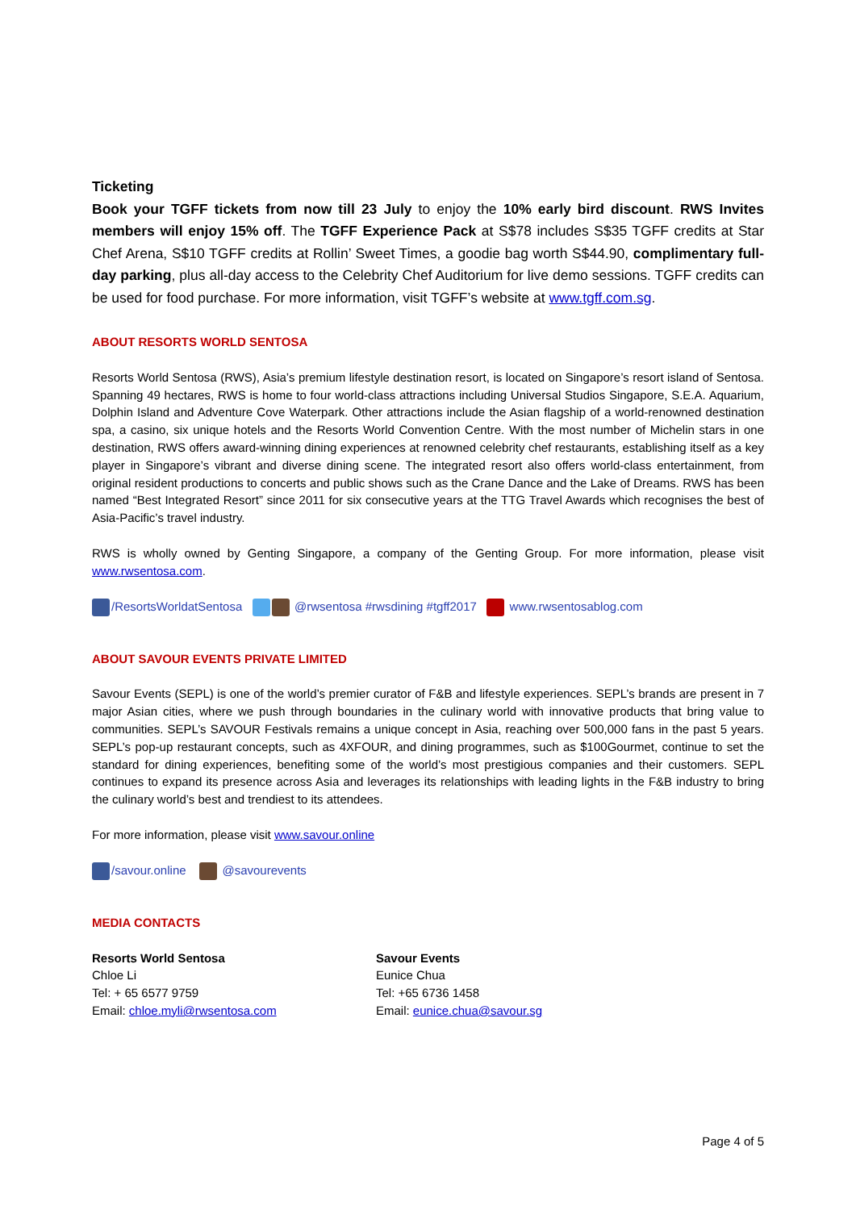Ticketing
Book your TGFF tickets from now till 23 July to enjoy the 10% early bird discount. RWS Invites members will enjoy 15% off. The TGFF Experience Pack at S$78 includes S$35 TGFF credits at Star Chef Arena, S$10 TGFF credits at Rollin’ Sweet Times, a goodie bag worth S$44.90, complimentary full-day parking, plus all-day access to the Celebrity Chef Auditorium for live demo sessions. TGFF credits can be used for food purchase. For more information, visit TGFF’s website at www.tgff.com.sg.
ABOUT RESORTS WORLD SENTOSA
Resorts World Sentosa (RWS), Asia’s premium lifestyle destination resort, is located on Singapore’s resort island of Sentosa. Spanning 49 hectares, RWS is home to four world-class attractions including Universal Studios Singapore, S.E.A. Aquarium, Dolphin Island and Adventure Cove Waterpark. Other attractions include the Asian flagship of a world-renowned destination spa, a casino, six unique hotels and the Resorts World Convention Centre. With the most number of Michelin stars in one destination, RWS offers award-winning dining experiences at renowned celebrity chef restaurants, establishing itself as a key player in Singapore’s vibrant and diverse dining scene. The integrated resort also offers world-class entertainment, from original resident productions to concerts and public shows such as the Crane Dance and the Lake of Dreams. RWS has been named “Best Integrated Resort” since 2011 for six consecutive years at the TTG Travel Awards which recognises the best of Asia-Pacific’s travel industry.
RWS is wholly owned by Genting Singapore, a company of the Genting Group. For more information, please visit www.rwsentosa.com.
/ResortsWorldatSentosa @rwsentosa #rwsdining #tgff2017 www.rwsentosablog.com
ABOUT SAVOUR EVENTS PRIVATE LIMITED
Savour Events (SEPL) is one of the world’s premier curator of F&B and lifestyle experiences. SEPL’s brands are present in 7 major Asian cities, where we push through boundaries in the culinary world with innovative products that bring value to communities. SEPL’s SAVOUR Festivals remains a unique concept in Asia, reaching over 500,000 fans in the past 5 years. SEPL’s pop-up restaurant concepts, such as 4XFOUR, and dining programmes, such as $100Gourmet, continue to set the standard for dining experiences, benefiting some of the world’s most prestigious companies and their customers. SEPL continues to expand its presence across Asia and leverages its relationships with leading lights in the F&B industry to bring the culinary world’s best and trendiest to its attendees.
For more information, please visit www.savour.online
/savour.online @savourevents
MEDIA CONTACTS
Resorts World Sentosa
Chloe Li
Tel: + 65 6577 9759
Email: chloe.myli@rwsentosa.com
Savour Events
Eunice Chua
Tel: +65 6736 1458
Email: eunice.chua@savour.sg
Page 4 of 5